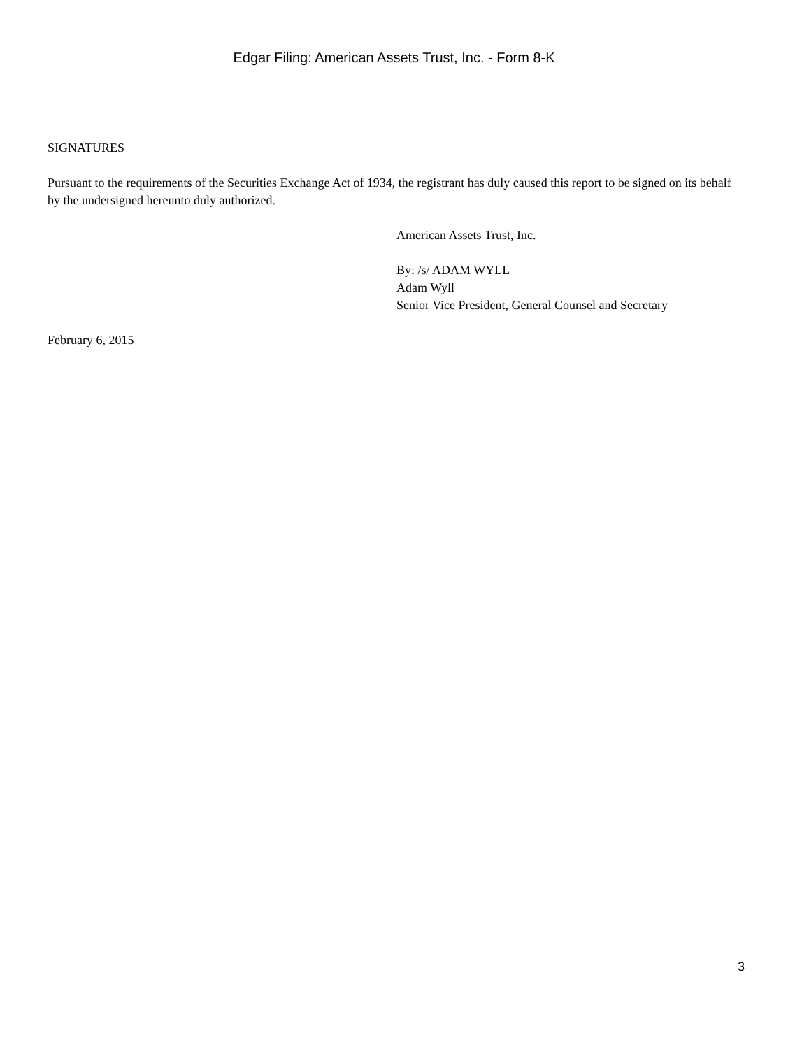Edgar Filing: American Assets Trust, Inc. - Form 8-K
SIGNATURES
Pursuant to the requirements of the Securities Exchange Act of 1934, the registrant has duly caused this report to be signed on its behalf by the undersigned hereunto duly authorized.
American Assets Trust, Inc.
By: /s/ ADAM WYLL
Adam Wyll
Senior Vice President, General Counsel and Secretary
February 6, 2015
3